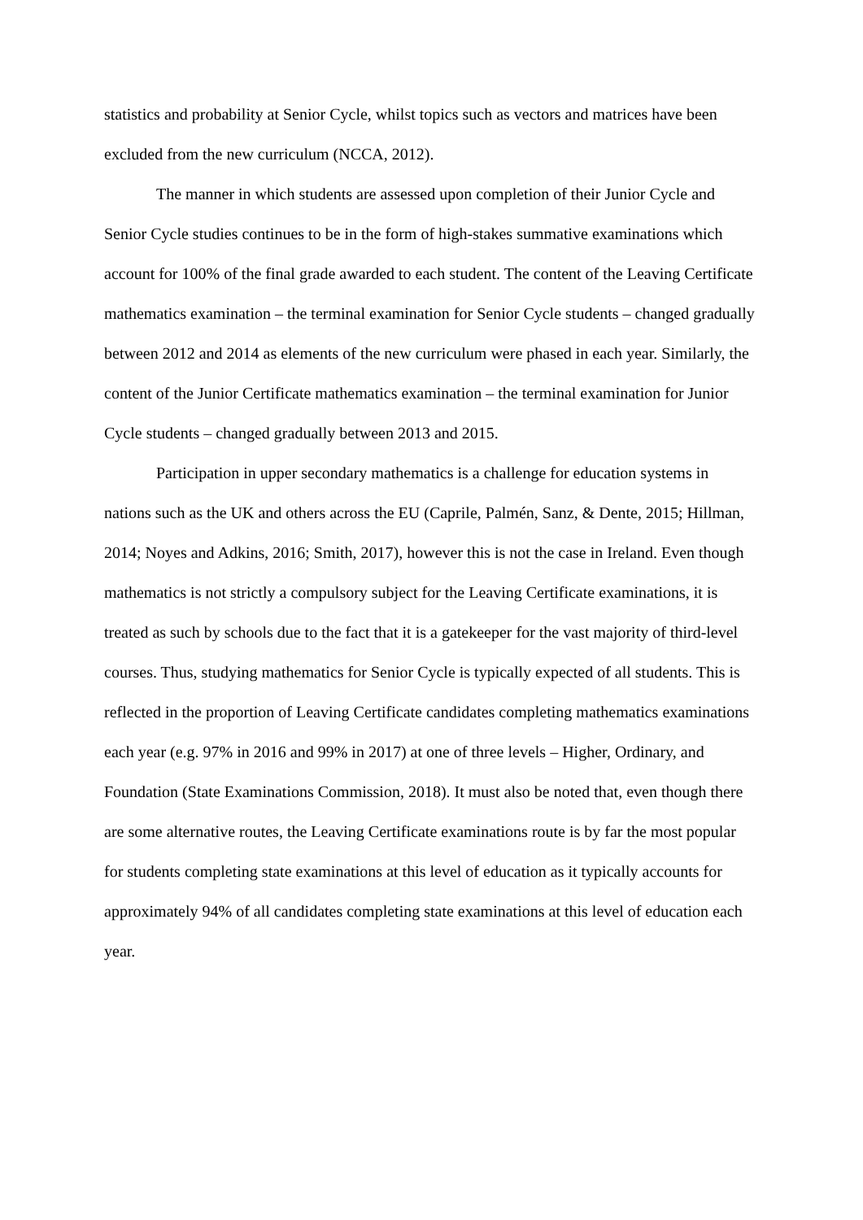statistics and probability at Senior Cycle, whilst topics such as vectors and matrices have been excluded from the new curriculum (NCCA, 2012).
The manner in which students are assessed upon completion of their Junior Cycle and Senior Cycle studies continues to be in the form of high-stakes summative examinations which account for 100% of the final grade awarded to each student. The content of the Leaving Certificate mathematics examination – the terminal examination for Senior Cycle students – changed gradually between 2012 and 2014 as elements of the new curriculum were phased in each year. Similarly, the content of the Junior Certificate mathematics examination – the terminal examination for Junior Cycle students – changed gradually between 2013 and 2015.
Participation in upper secondary mathematics is a challenge for education systems in nations such as the UK and others across the EU (Caprile, Palmén, Sanz, & Dente, 2015; Hillman, 2014; Noyes and Adkins, 2016; Smith, 2017), however this is not the case in Ireland. Even though mathematics is not strictly a compulsory subject for the Leaving Certificate examinations, it is treated as such by schools due to the fact that it is a gatekeeper for the vast majority of third-level courses. Thus, studying mathematics for Senior Cycle is typically expected of all students. This is reflected in the proportion of Leaving Certificate candidates completing mathematics examinations each year (e.g. 97% in 2016 and 99% in 2017) at one of three levels – Higher, Ordinary, and Foundation (State Examinations Commission, 2018). It must also be noted that, even though there are some alternative routes, the Leaving Certificate examinations route is by far the most popular for students completing state examinations at this level of education as it typically accounts for approximately 94% of all candidates completing state examinations at this level of education each year.